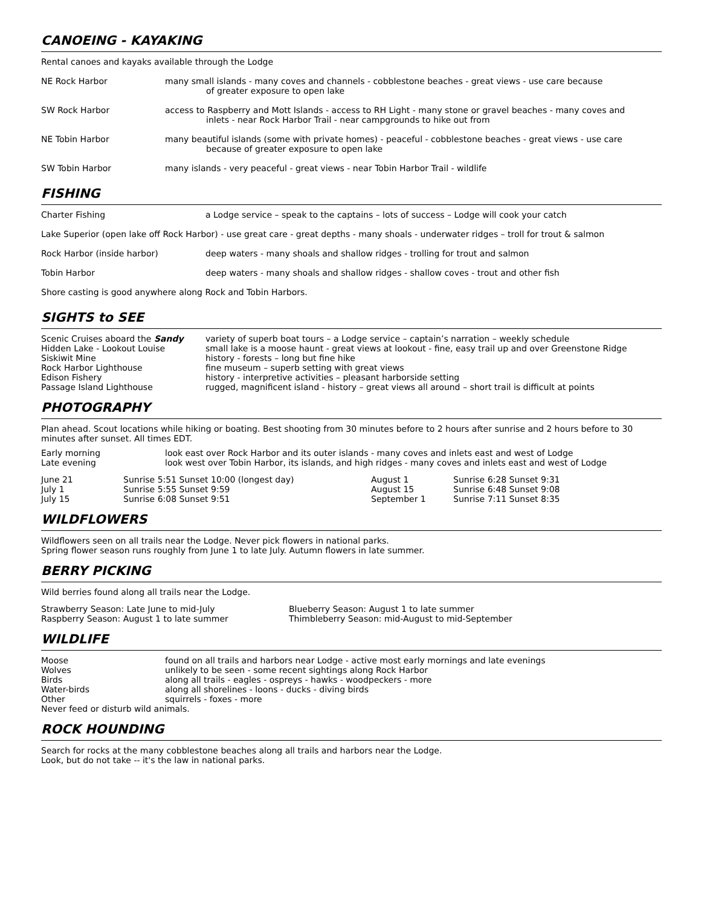CANOEING - KAYAKING
Rental canoes and kayaks available through the Lodge
| NE Rock Harbor | many small islands - many coves and channels - cobblestone beaches - great views - use care because of greater exposure to open lake |
| SW Rock Harbor | access to Raspberry and Mott Islands - access to RH Light - many stone or gravel beaches - many coves and inlets - near Rock Harbor Trail - near campgrounds to hike out from |
| NE Tobin Harbor | many beautiful islands (some with private homes) - peaceful - cobblestone beaches - great views - use care because of greater exposure to open lake |
| SW Tobin Harbor | many islands - very peaceful - great views - near Tobin Harbor Trail - wildlife |
FISHING
| Charter Fishing | a Lodge service – speak to the captains – lots of success – Lodge will cook your catch |
| Lake Superior (open lake off Rock Harbor) - use great care - great depths - many shoals - underwater ridges – troll for trout & salmon | |
| Rock Harbor (inside harbor) | deep waters - many shoals and shallow ridges - trolling for trout and salmon |
| Tobin Harbor | deep waters - many shoals and shallow ridges - shallow coves - trout and other fish |
| Shore casting is good anywhere along Rock and Tobin Harbors. | |
SIGHTS to SEE
| Scenic Cruises aboard the Sandy | variety of superb boat tours – a Lodge service – captain’s narration – weekly schedule |
| Hidden Lake - Lookout Louise | small lake is a moose haunt - great views at lookout - fine, easy trail up and over Greenstone Ridge |
| Siskiwit Mine | history - forests – long but fine hike |
| Rock Harbor Lighthouse | fine museum – superb setting with great views |
| Edison Fishery | history - interpretive activities – pleasant harborside setting |
| Passage Island Lighthouse | rugged, magnificent island - history – great views all around – short trail is difficult at points |
PHOTOGRAPHY
Plan ahead. Scout locations while hiking or boating. Best shooting from 30 minutes before to 2 hours after sunrise and 2 hours before to 30 minutes after sunset. All times EDT.
| Early morning | look east over Rock Harbor and its outer islands - many coves and inlets east and west of Lodge |
| Late evening | look west over Tobin Harbor, its islands, and high ridges - many coves and inlets east and west of Lodge |
| June 21 | Sunrise 5:51 Sunset 10:00 (longest day) | August 1 | Sunrise 6:28 Sunset 9:31 |
| July 1 | Sunrise 5:55 Sunset 9:59 | August 15 | Sunrise 6:48 Sunset 9:08 |
| July 15 | Sunrise 6:08 Sunset 9:51 | September 1 | Sunrise 7:11 Sunset 8:35 |
WILDFLOWERS
Wildflowers seen on all trails near the Lodge. Never pick flowers in national parks.
Spring flower season runs roughly from June 1 to late July. Autumn flowers in late summer.
BERRY PICKING
Wild berries found along all trails near the Lodge.
| Strawberry Season: Late June to mid-July | Blueberry Season: August 1 to late summer |
| Raspberry Season: August 1 to late summer | Thimbleberry Season: mid-August to mid-September |
WILDLIFE
| Moose | found on all trails and harbors near Lodge - active most early mornings and late evenings |
| Wolves | unlikely to be seen - some recent sightings along Rock Harbor |
| Birds | along all trails - eagles - ospreys - hawks - woodpeckers - more |
| Water-birds | along all shorelines - loons - ducks - diving birds |
| Other | squirrels - foxes - more |
| Never feed or disturb wild animals. | |
ROCK HOUNDING
Search for rocks at the many cobblestone beaches along all trails and harbors near the Lodge.
Look, but do not take -- it's the law in national parks.